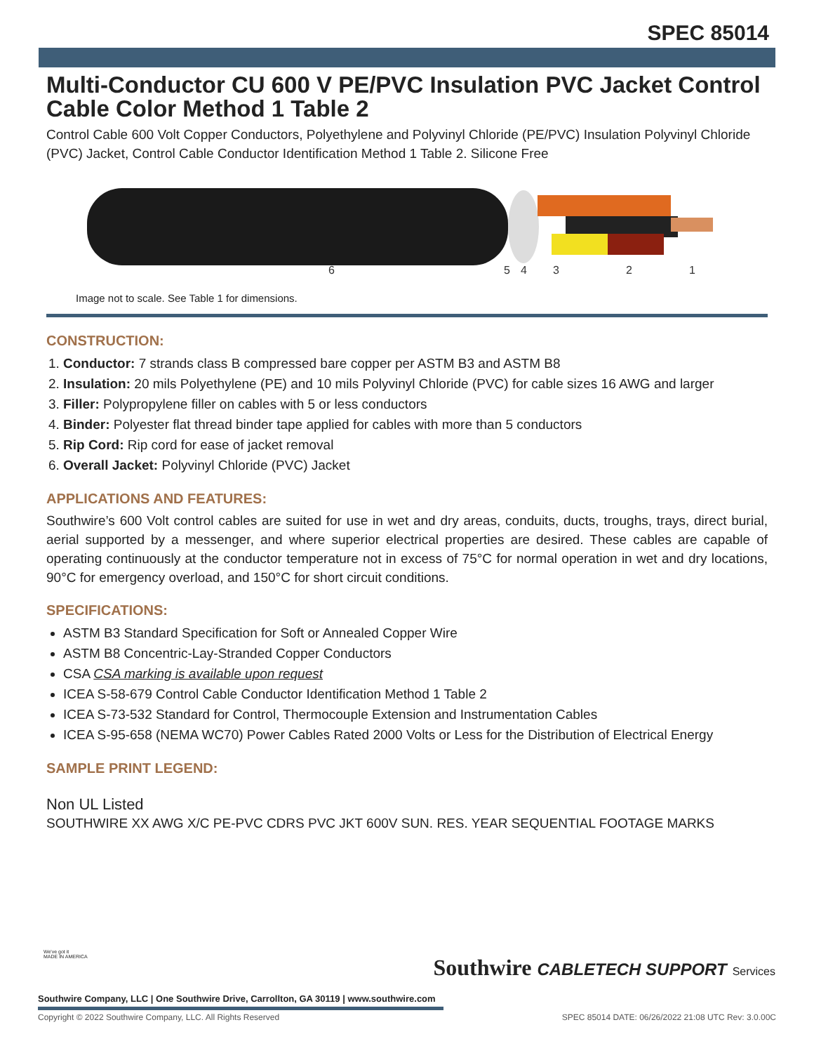SPEC 85014
Multi-Conductor CU 600 V PE/PVC Insulation PVC Jacket Control Cable Color Method 1 Table 2
Control Cable 600 Volt Copper Conductors, Polyethylene and Polyvinyl Chloride (PE/PVC) Insulation Polyvinyl Chloride (PVC) Jacket, Control Cable Conductor Identification Method 1 Table 2. Silicone Free
6
5
4
3
2
1
Image not to scale. See Table 1 for dimensions.
CONSTRUCTION:
1. Conductor: 7 strands class B compressed bare copper per ASTM B3 and ASTM B8
2. Insulation: 20 mils Polyethylene (PE) and 10 mils Polyvinyl Chloride (PVC) for cable sizes 16 AWG and larger
3. Filler: Polypropylene filler on cables with 5 or less conductors
4. Binder: Polyester flat thread binder tape applied for cables with more than 5 conductors
5. Rip Cord: Rip cord for ease of jacket removal
6. Overall Jacket: Polyvinyl Chloride (PVC) Jacket
APPLICATIONS AND FEATURES:
Southwire’s 600 Volt control cables are suited for use in wet and dry areas, conduits, ducts, troughs, trays, direct burial, aerial supported by a messenger, and where superior electrical properties are desired. These cables are capable of operating continuously at the conductor temperature not in excess of 75°C for normal operation in wet and dry locations, 90°C for emergency overload, and 150°C for short circuit conditions.
SPECIFICATIONS:
ASTM B3 Standard Specification for Soft or Annealed Copper Wire
ASTM B8 Concentric-Lay-Stranded Copper Conductors
CSA CSA marking is available upon request
ICEA S-58-679 Control Cable Conductor Identification Method 1 Table 2
ICEA S-73-532 Standard for Control, Thermocouple Extension and Instrumentation Cables
ICEA S-95-658 (NEMA WC70) Power Cables Rated 2000 Volts or Less for the Distribution of Electrical Energy
SAMPLE PRINT LEGEND:
Non UL Listed
SOUTHWIRE XX AWG X/C PE-PVC CDRS PVC JKT 600V SUN. RES. YEAR SEQUENTIAL FOOTAGE MARKS
We've got it
MADE IN AMERICA
Southwire CABLETECH SUPPORT Services
Southwire Company, LLC | One Southwire Drive, Carrollton, GA 30119 | www.southwire.com
Copyright © 2022 Southwire Company, LLC. All Rights Reserved SPEC 85014 DATE: 06/26/2022 21:08 UTC Rev: 3.0.00C